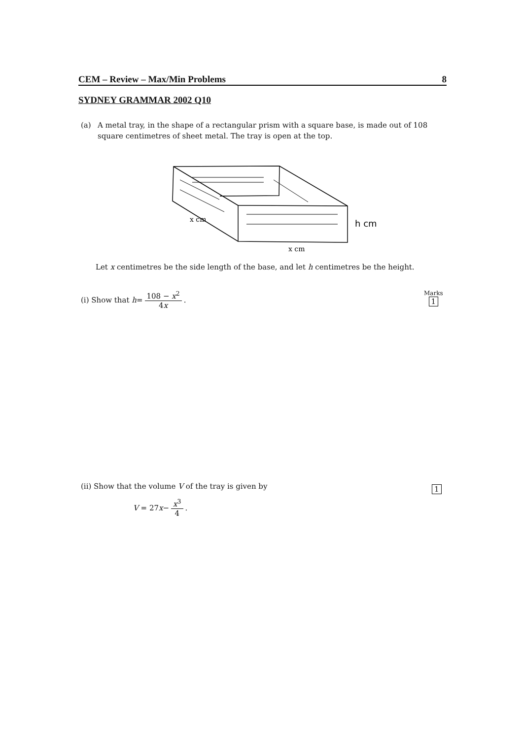CEM – Review – Max/Min Problems 8
SYDNEY GRAMMAR 2002 Q10
(a) A metal tray, in the shape of a rectangular prism with a square base, is made out of 108 square centimetres of sheet metal. The tray is open at the top.
h cm
x cm
x cm
Let x centimetres be the side length of the base, and let h centimetres be the height.
(i) Show that h = 108 − x<sup>2</sup> 4x.
Marks
1
(ii) Show that the volume V of the tray is given by
1
V = 27 x − x<sup>3</sup> 4.